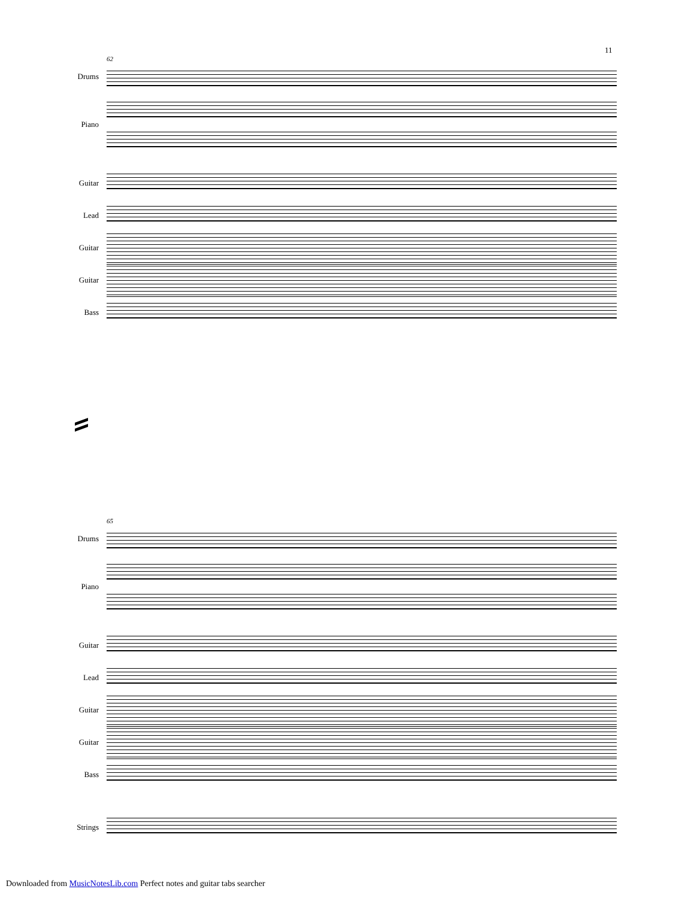11
62
Drums
Piano
Guitar
Lead
Guitar
Guitar
Bass
65
Drums
Piano
Guitar
Lead
Guitar
Guitar
Bass
Strings
Downloaded from MusicNotesLib.com Perfect notes and guitar tabs searcher